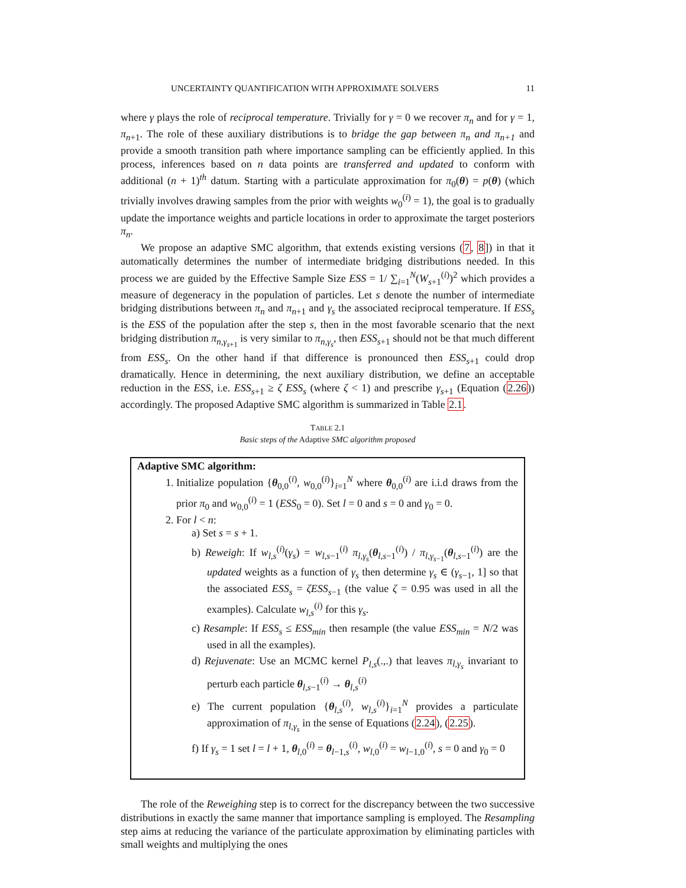UNCERTAINTY QUANTIFICATION WITH APPROXIMATE SOLVERS 11
where γ plays the role of reciprocal temperature. Trivially for γ = 0 we recover π<sub>n</sub> and for γ = 1, π<sub>n+1</sub>. The role of these auxiliary distributions is to bridge the gap between π<sub>n</sub> and π<sub>n+1</sub> and provide a smooth transition path where importance sampling can be efficiently applied. In this process, inferences based on n data points are transferred and updated to conform with additional (n + 1)<sup>th</sup> datum. Starting with a particulate approximation for π<sub>0</sub>(θ) = p(θ) (which trivially involves drawing samples from the prior with weights w<sub>0</sub><sup>(i)</sup> = 1), the goal is to gradually update the importance weights and particle locations in order to approximate the target posteriors π<sub>n</sub>.
We propose an adaptive SMC algorithm, that extends existing versions (7, 8]) in that it automatically determines the number of intermediate bridging distributions needed. In this process we are guided by the Effective Sample Size ESS = 1/ ∑<sub>i=1</sub><sup>N</sup>(W<sub>s+1</sub><sup>(i)</sup>)<sup>2</sup> which provides a measure of degeneracy in the population of particles. Let s denote the number of intermediate bridging distributions between π<sub>n</sub> and π<sub>n+1</sub> and γ<sub>s</sub> the associated reciprocal temperature. If ESS<sub>s</sub> is the ESS of the population after the step s, then in the most favorable scenario that the next bridging distribution π<sub>n,γ<sub>s+1</sub></sub> is very similar to π<sub>n,γ<sub>s</sub></sub>, then ESS<sub>s+1</sub> should not be that much different from ESS<sub>s</sub>. On the other hand if that difference is pronounced then ESS<sub>s+1</sub> could drop dramatically. Hence in determining, the next auxiliary distribution, we define an acceptable reduction in the ESS, i.e. ESS<sub>s+1</sub> ≥ ζ ESS<sub>s</sub> (where ζ < 1) and prescribe γ<sub>s+1</sub> (Equation (2.26)) accordingly. The proposed Adaptive SMC algorithm is summarized in Table 2.1.
TABLE 2.1
Basic steps of the Adaptive SMC algorithm proposed
Adaptive SMC algorithm:
1. Initialize population {θ<sub>0,0</sub><sup>(i)</sup>, w<sub>0,0</sub><sup>(i)</sup>}<sub>i=1</sub><sup>N</sup> where θ<sub>0,0</sub><sup>(i)</sup> are i.i.d draws from the prior π<sub>0</sub> and w<sub>0,0</sub><sup>(i)</sup> = 1 (ESS<sub>0</sub> = 0). Set l = 0 and s = 0 and γ<sub>0</sub> = 0.
2. For l < n:
a) Set s = s + 1.
b) Reweigh: If w<sub>l,s</sub><sup>(i)</sup>(γ<sub>s</sub>) = w<sub>l,s−1</sub><sup>(i)</sup> π<sub>l,γ<sub>s</sub></sub>(θ<sub>l,s−1</sub><sup>(i)</sup>) / π<sub>l,γ<sub>s−1</sub></sub>(θ<sub>l,s−1</sub><sup>(i)</sup>) are the updated weights as a function of γ<sub>s</sub> then determine γ<sub>s</sub> ∈ (γ<sub>s−1</sub>, 1] so that the associated ESS<sub>s</sub> = ζESS<sub>s−1</sub> (the value ζ = 0.95 was used in all the examples). Calculate w<sub>l,s</sub><sup>(i)</sup> for this γ<sub>s</sub>.
c) Resample: If ESS<sub>s</sub> ≤ ESS<sub>min</sub> then resample (the value ESS<sub>min</sub> = N/2 was used in all the examples).
d) Rejuvenate: Use an MCMC kernel P<sub>l,s</sub>(.,.) that leaves π<sub>l,γ<sub>s</sub></sub> invariant to perturb each particle θ<sub>l,s−1</sub><sup>(i)</sup> → θ<sub>l,s</sub><sup>(i)</sup>
e) The current population {θ<sub>l,s</sub><sup>(i)</sup>, w<sub>l,s</sub><sup>(i)</sup>}<sub>i=1</sub><sup>N</sup> provides a particulate approximation of π<sub>l,γ<sub>s</sub></sub> in the sense of Equations (2.24), (2.25).
f) If γ<sub>s</sub> = 1 set l = l + 1, θ<sub>l,0</sub><sup>(i)</sup> = θ<sub>l−1,s</sub><sup>(i)</sup>, w<sub>l,0</sub><sup>(i)</sup> = w<sub>l−1,0</sub><sup>(i)</sup>, s = 0 and γ<sub>0</sub> = 0
The role of the Reweighing step is to correct for the discrepancy between the two successive distributions in exactly the same manner that importance sampling is employed. The Resampling step aims at reducing the variance of the particulate approximation by eliminating particles with small weights and multiplying the ones